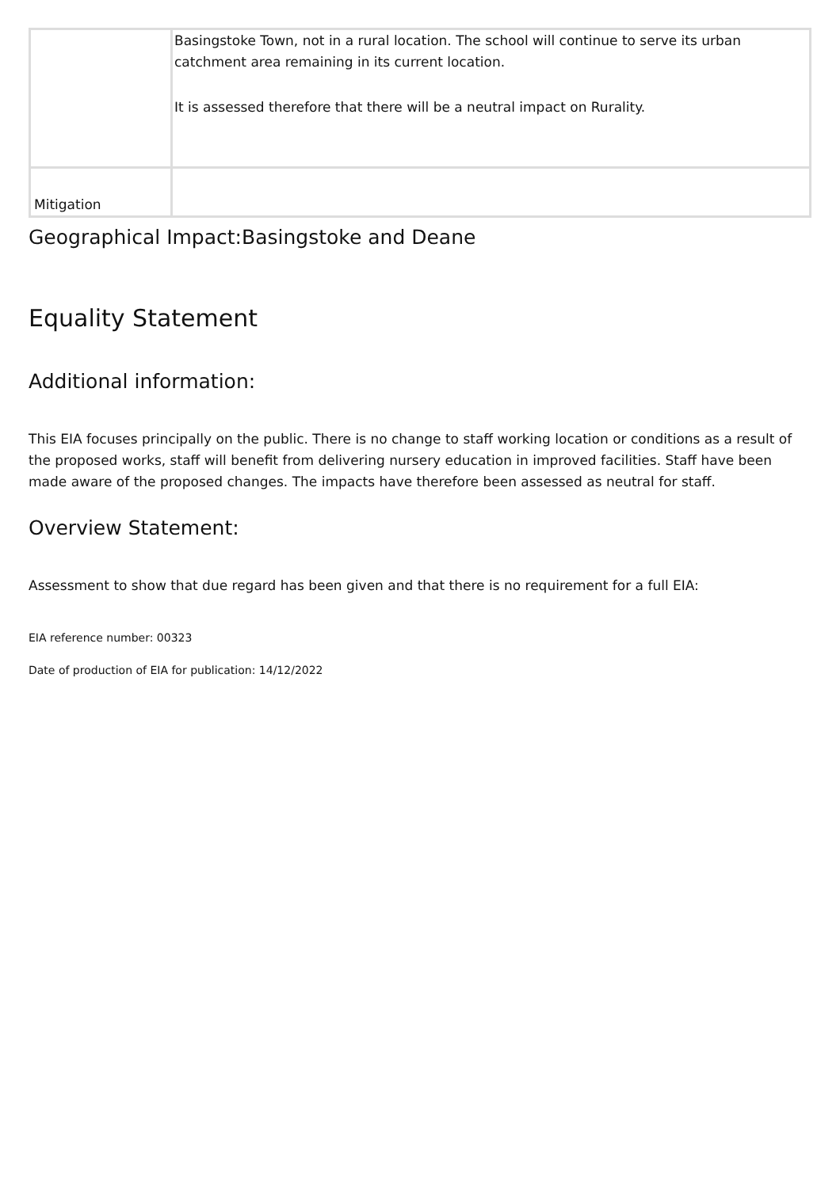| | Basingstoke Town, not in a rural location. The school will continue to serve its urban catchment area remaining in its current location. It is assessed therefore that there will be a neutral impact on Rurality. |
| Mitigation | |
Geographical Impact:Basingstoke and Deane
Equality Statement
Additional information:
This EIA focuses principally on the public. There is no change to staff working location or conditions as a result of the proposed works, staff will benefit from delivering nursery education in improved facilities. Staff have been made aware of the proposed changes. The impacts have therefore been assessed as neutral for staff.
Overview Statement:
Assessment to show that due regard has been given and that there is no requirement for a full EIA:
EIA reference number: 00323
Date of production of EIA for publication: 14/12/2022